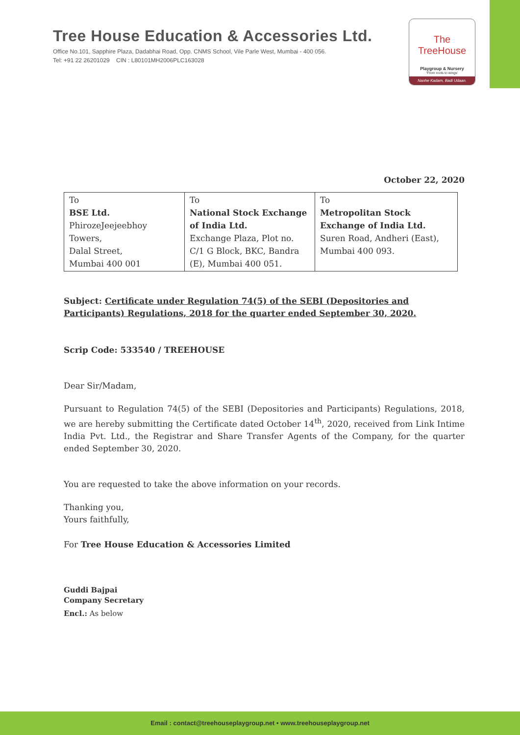Tree House Education & Accessories Ltd.
Office No.101, Sapphire Plaza, Dadabhai Road, Opp. CNMS School, Vile Parle West, Mumbai - 400 056.
Tel: +91 22 26201029 CIN : L80101MH2006PLC163028
The TreeHouse
Playgroup & Nursery
'From roots to wings'
Nanhe Kadam, Badi Udaan.
October 22, 2020
| To BSE Ltd. PhirozeJeejeebhoy Towers, Dalal Street, Mumbai 400 001 | To National Stock Exchange of India Ltd. Exchange Plaza, Plot no. C/1 G Block, BKC, Bandra (E), Mumbai 400 051. | To Metropolitan Stock Exchange of India Ltd. Suren Road, Andheri (East), Mumbai 400 093. |
Subject: Certificate under Regulation 74(5) of the SEBI (Depositories and Participants) Regulations, 2018 for the quarter ended September 30, 2020.
Scrip Code: 533540 / TREEHOUSE
Dear Sir/Madam,
Pursuant to Regulation 74(5) of the SEBI (Depositories and Participants) Regulations, 2018, we are hereby submitting the Certificate dated October 14<sup>th</sup>, 2020, received from Link Intime India Pvt. Ltd., the Registrar and Share Transfer Agents of the Company, for the quarter ended September 30, 2020.
You are requested to take the above information on your records.
Thanking you,
Yours faithfully,
For Tree House Education & Accessories Limited
Guddi Bajpai
Company Secretary
Encl.: As below
Email : contact@treehouseplaygroup.net • www.treehouseplaygroup.net